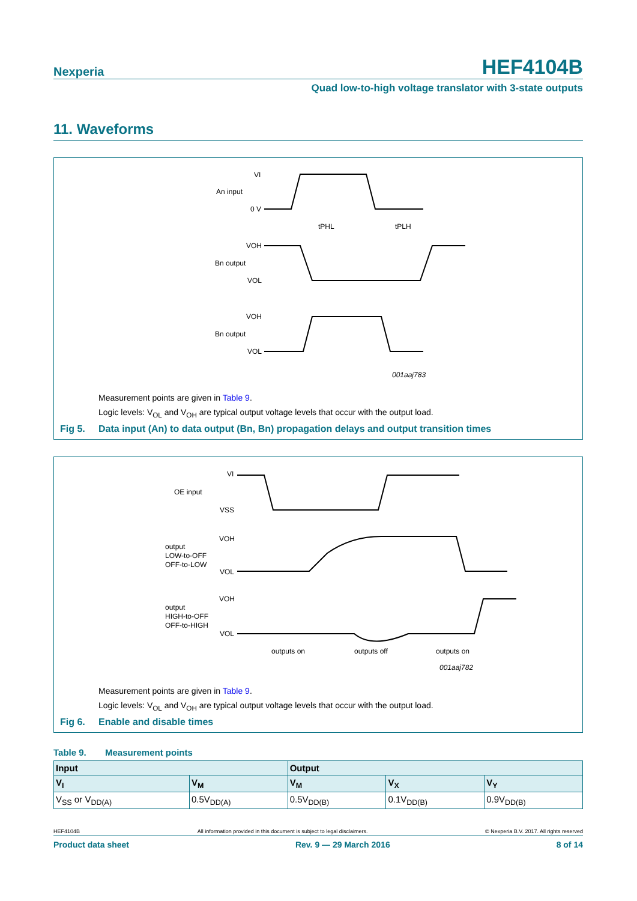Nexperia HEF4104B
Quad low-to-high voltage translator with 3-state outputs
11. Waveforms
VI
An input
0 V
VOH
Bn output
VOL
VOH
Bn output
VOL
tPHL
tPLH
001aaj783
Measurement points are given in Table 9.
Logic levels: V<sub>OL</sub> and V<sub>OH</sub> are typical output voltage levels that occur with the output load.
Fig 5. Data input (An) to data output (Bn, Bn) propagation delays and output transition times
VI
OE input
VSS
VOH
output
LOW-to-OFF
OFF-to-LOW
VOL
VOH
output
HIGH-to-OFF
OFF-to-HIGH
VOL
outputs on
outputs off
outputs on
001aaj782
Measurement points are given in Table 9.
Logic levels: V<sub>OL</sub> and V<sub>OH</sub> are typical output voltage levels that occur with the output load.
Fig 6. Enable and disable times
Table 9. Measurement points
| Input | | Output | | |
| --- | --- | --- | --- | --- |
| V<sub>I</sub> | V<sub>M</sub> | V<sub>M</sub> | V<sub>X</sub> | V<sub>Y</sub> |
| V<sub>SS</sub> or V<sub>DD(A)</sub> | 0.5V<sub>DD(A)</sub> | 0.5V<sub>DD(B)</sub> | 0.1V<sub>DD(B)</sub> | 0.9V<sub>DD(B)</sub> |
HEF4104B All information provided in this document is subject to legal disclaimers. © Nexperia B.V. 2017. All rights reserved
Product data sheet Rev. 9 — 29 March 2016 8 of 14